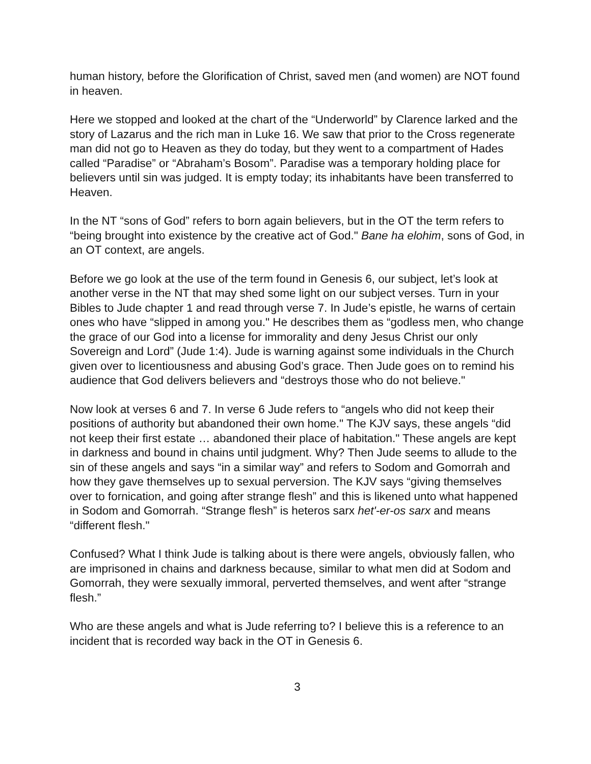human history, before the Glorification of Christ, saved men (and women) are NOT found in heaven.
Here we stopped and looked at the chart of the “Underworld” by Clarence larked and the story of Lazarus and the rich man in Luke 16. We saw that prior to the Cross regenerate man did not go to Heaven as they do today, but they went to a compartment of Hades called “Paradise” or “Abraham’s Bosom”. Paradise was a temporary holding place for believers until sin was judged. It is empty today; its inhabitants have been transferred to Heaven.
In the NT “sons of God” refers to born again believers, but in the OT the term refers to “being brought into existence by the creative act of God." Bane ha elohim, sons of God, in an OT context, are angels.
Before we go look at the use of the term found in Genesis 6, our subject, let’s look at another verse in the NT that may shed some light on our subject verses. Turn in your Bibles to Jude chapter 1 and read through verse 7. In Jude’s epistle, he warns of certain ones who have “slipped in among you." He describes them as “godless men, who change the grace of our God into a license for immorality and deny Jesus Christ our only Sovereign and Lord” (Jude 1:4). Jude is warning against some individuals in the Church given over to licentiousness and abusing God’s grace. Then Jude goes on to remind his audience that God delivers believers and “destroys those who do not believe."
Now look at verses 6 and 7. In verse 6 Jude refers to “angels who did not keep their positions of authority but abandoned their own home." The KJV says, these angels “did not keep their first estate … abandoned their place of habitation." These angels are kept in darkness and bound in chains until judgment. Why? Then Jude seems to allude to the sin of these angels and says “in a similar way” and refers to Sodom and Gomorrah and how they gave themselves up to sexual perversion. The KJV says “giving themselves over to fornication, and going after strange flesh” and this is likened unto what happened in Sodom and Gomorrah. “Strange flesh” is heteros sarx het'-er-os sarx and means “different flesh."
Confused? What I think Jude is talking about is there were angels, obviously fallen, who are imprisoned in chains and darkness because, similar to what men did at Sodom and Gomorrah, they were sexually immoral, perverted themselves, and went after “strange flesh.”
Who are these angels and what is Jude referring to? I believe this is a reference to an incident that is recorded way back in the OT in Genesis 6.
3